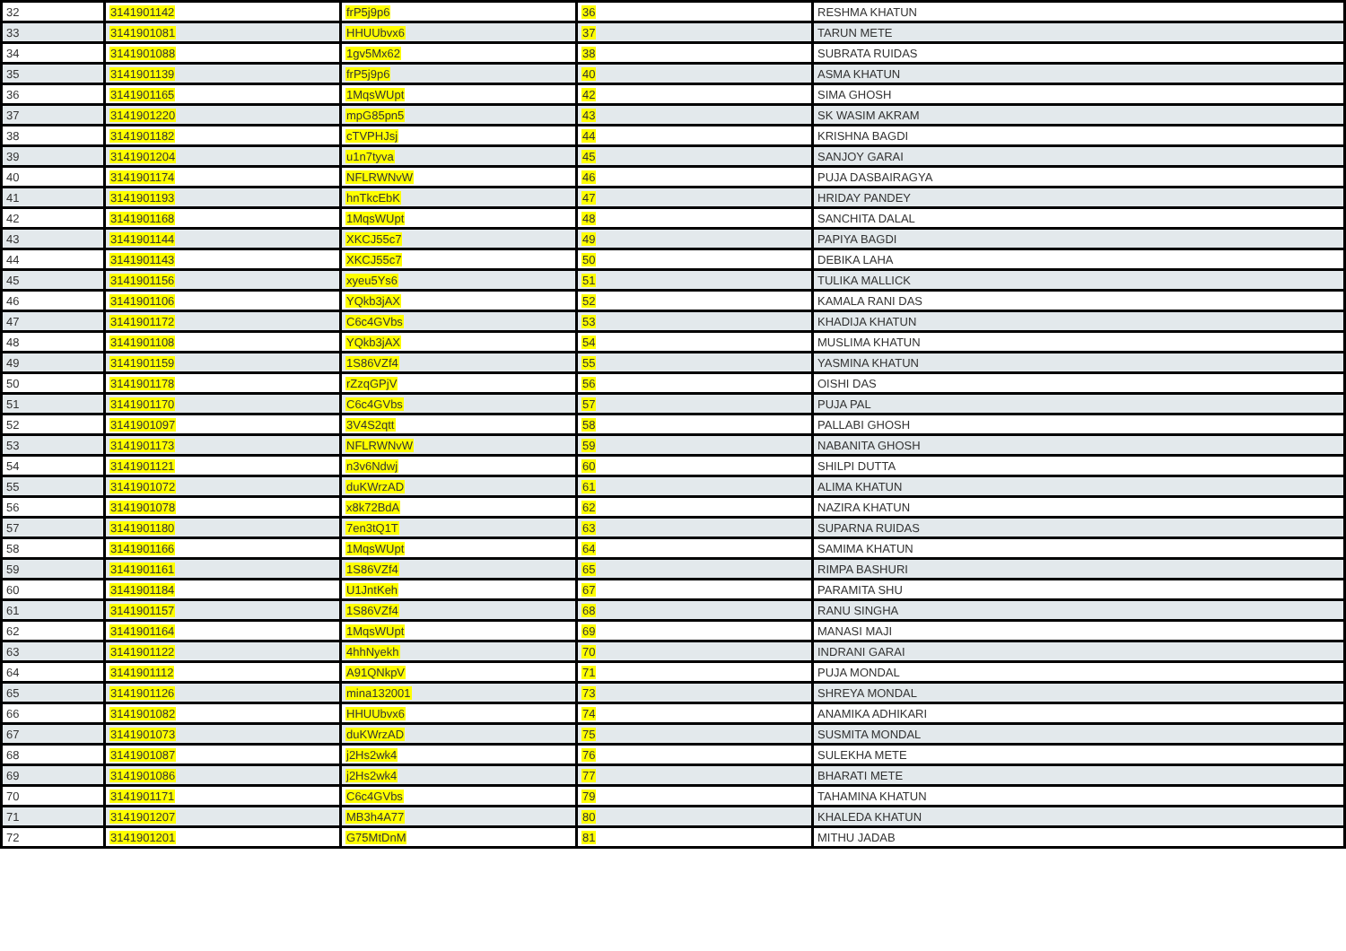| 32 | 3141901142 | frP5j9p6 | 36 | RESHMA KHATUN |
| 33 | 3141901081 | HHUUbvx6 | 37 | TARUN METE |
| 34 | 3141901088 | 1gv5Mx62 | 38 | SUBRATA RUIDAS |
| 35 | 3141901139 | frP5j9p6 | 40 | ASMA KHATUN |
| 36 | 3141901165 | 1MqsWUpt | 42 | SIMA GHOSH |
| 37 | 3141901220 | mpG85pn5 | 43 | SK WASIM AKRAM |
| 38 | 3141901182 | cTVPHJsj | 44 | KRISHNA BAGDI |
| 39 | 3141901204 | u1n7tyva | 45 | SANJOY GARAI |
| 40 | 3141901174 | NFLRWNvW | 46 | PUJA DASBAIRAGYA |
| 41 | 3141901193 | hnTkcEbK | 47 | HRIDAY PANDEY |
| 42 | 3141901168 | 1MqsWUpt | 48 | SANCHITA DALAL |
| 43 | 3141901144 | XKCJ55c7 | 49 | PAPIYA BAGDI |
| 44 | 3141901143 | XKCJ55c7 | 50 | DEBIKA LAHA |
| 45 | 3141901156 | xyeu5Ys6 | 51 | TULIKA MALLICK |
| 46 | 3141901106 | YQkb3jAX | 52 | KAMALA RANI DAS |
| 47 | 3141901172 | C6c4GVbs | 53 | KHADIJA KHATUN |
| 48 | 3141901108 | YQkb3jAX | 54 | MUSLIMA KHATUN |
| 49 | 3141901159 | 1S86VZf4 | 55 | YASMINA KHATUN |
| 50 | 3141901178 | rZzqGPjV | 56 | OISHI DAS |
| 51 | 3141901170 | C6c4GVbs | 57 | PUJA PAL |
| 52 | 3141901097 | 3V4S2qtt | 58 | PALLABI GHOSH |
| 53 | 3141901173 | NFLRWNvW | 59 | NABANITA GHOSH |
| 54 | 3141901121 | n3v6Ndwj | 60 | SHILPI DUTTA |
| 55 | 3141901072 | duKWrzAD | 61 | ALIMA KHATUN |
| 56 | 3141901078 | x8k72BdA | 62 | NAZIRA KHATUN |
| 57 | 3141901180 | 7en3tQ1T | 63 | SUPARNA RUIDAS |
| 58 | 3141901166 | 1MqsWUpt | 64 | SAMIMA KHATUN |
| 59 | 3141901161 | 1S86VZf4 | 65 | RIMPA BASHURI |
| 60 | 3141901184 | U1JntKeh | 67 | PARAMITA SHU |
| 61 | 3141901157 | 1S86VZf4 | 68 | RANU SINGHA |
| 62 | 3141901164 | 1MqsWUpt | 69 | MANASI MAJI |
| 63 | 3141901122 | 4hhNyekh | 70 | INDRANI GARAI |
| 64 | 3141901112 | A91QNkpV | 71 | PUJA MONDAL |
| 65 | 3141901126 | mina132001 | 73 | SHREYA MONDAL |
| 66 | 3141901082 | HHUUbvx6 | 74 | ANAMIKA ADHIKARI |
| 67 | 3141901073 | duKWrzAD | 75 | SUSMITA MONDAL |
| 68 | 3141901087 | j2Hs2wk4 | 76 | SULEKHA METE |
| 69 | 3141901086 | j2Hs2wk4 | 77 | BHARATI METE |
| 70 | 3141901171 | C6c4GVbs | 79 | TAHAMINA KHATUN |
| 71 | 3141901207 | MB3h4A77 | 80 | KHALEDA KHATUN |
| 72 | 3141901201 | G75MtDnM | 81 | MITHU JADAB |